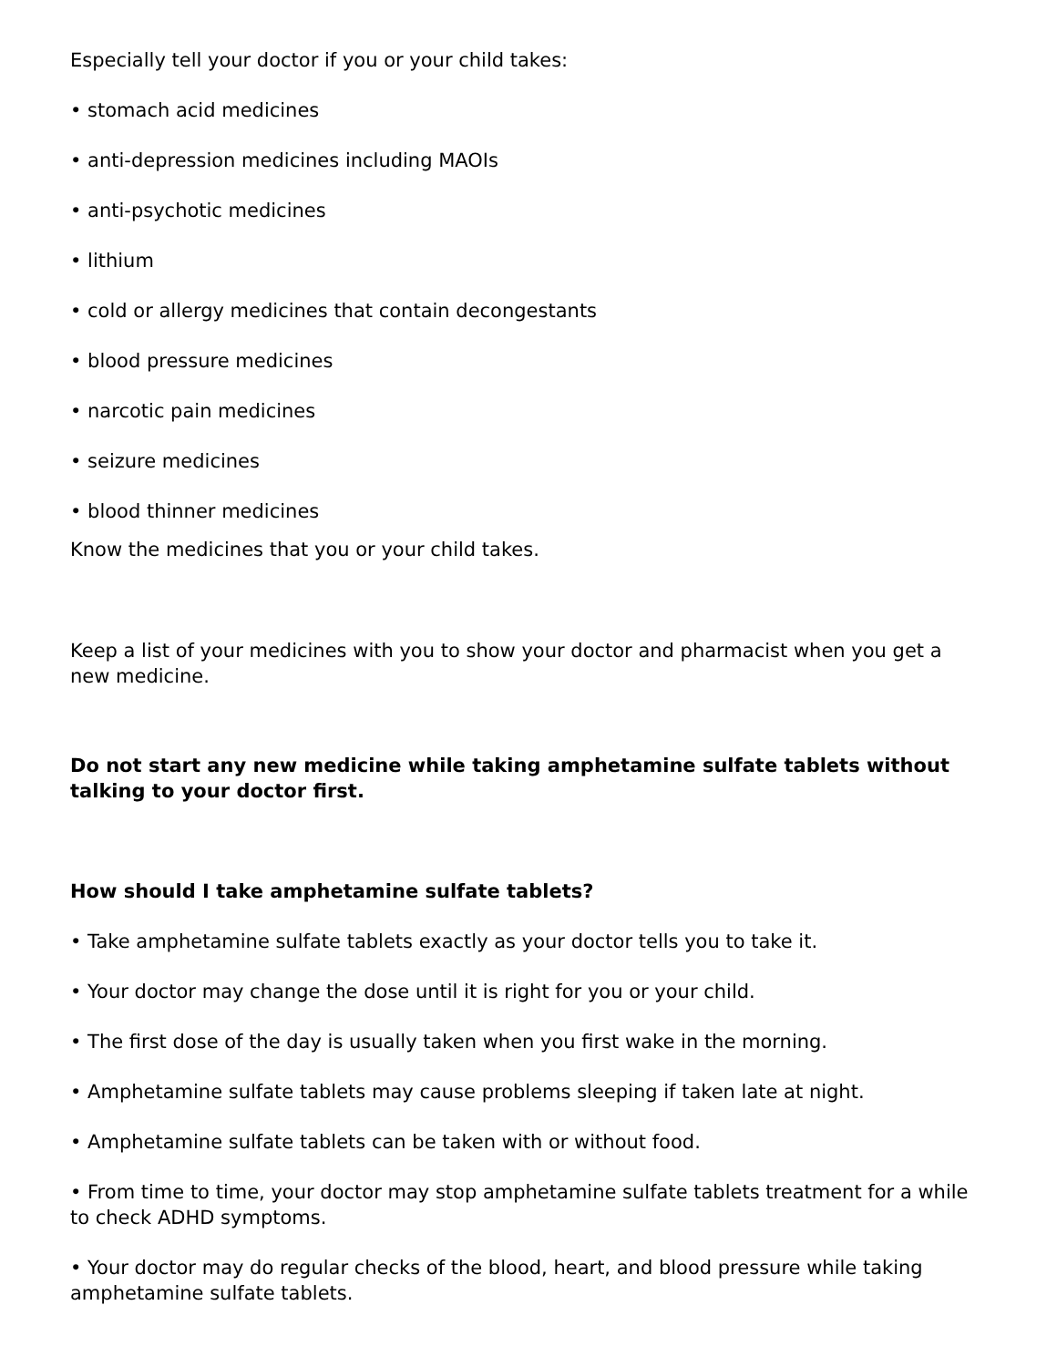Especially tell your doctor if you or your child takes:
• stomach acid medicines
• anti-depression medicines including MAOIs
• anti-psychotic medicines
• lithium
• cold or allergy medicines that contain decongestants
• blood pressure medicines
• narcotic pain medicines
• seizure medicines
• blood thinner medicines
Know the medicines that you or your child takes.
Keep a list of your medicines with you to show your doctor and pharmacist when you get a new medicine.
Do not start any new medicine while taking amphetamine sulfate tablets without talking to your doctor first.
How should I take amphetamine sulfate tablets?
• Take amphetamine sulfate tablets exactly as your doctor tells you to take it.
• Your doctor may change the dose until it is right for you or your child.
• The first dose of the day is usually taken when you first wake in the morning.
• Amphetamine sulfate tablets may cause problems sleeping if taken late at night.
• Amphetamine sulfate tablets can be taken with or without food.
• From time to time, your doctor may stop amphetamine sulfate tablets treatment for a while to check ADHD symptoms.
• Your doctor may do regular checks of the blood, heart, and blood pressure while taking amphetamine sulfate tablets.